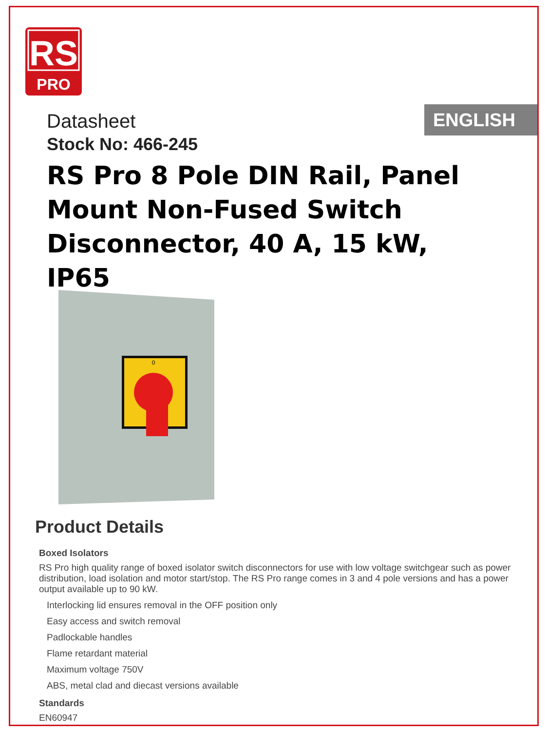RS
PRO
ENGLISH
Datasheet
Stock No: 466-245
RS Pro 8 Pole DIN Rail, Panel Mount Non-Fused Switch Disconnector, 40 A, 15 kW, IP65
0
Product Details
Boxed Isolators
RS Pro high quality range of boxed isolator switch disconnectors for use with low voltage switchgear such as power distribution, load isolation and motor start/stop. The RS Pro range comes in 3 and 4 pole versions and has a power output available up to 90 kW.
Interlocking lid ensures removal in the OFF position only
Easy access and switch removal
Padlockable handles
Flame retardant material
Maximum voltage 750V
ABS, metal clad and diecast versions available
Standards
EN60947